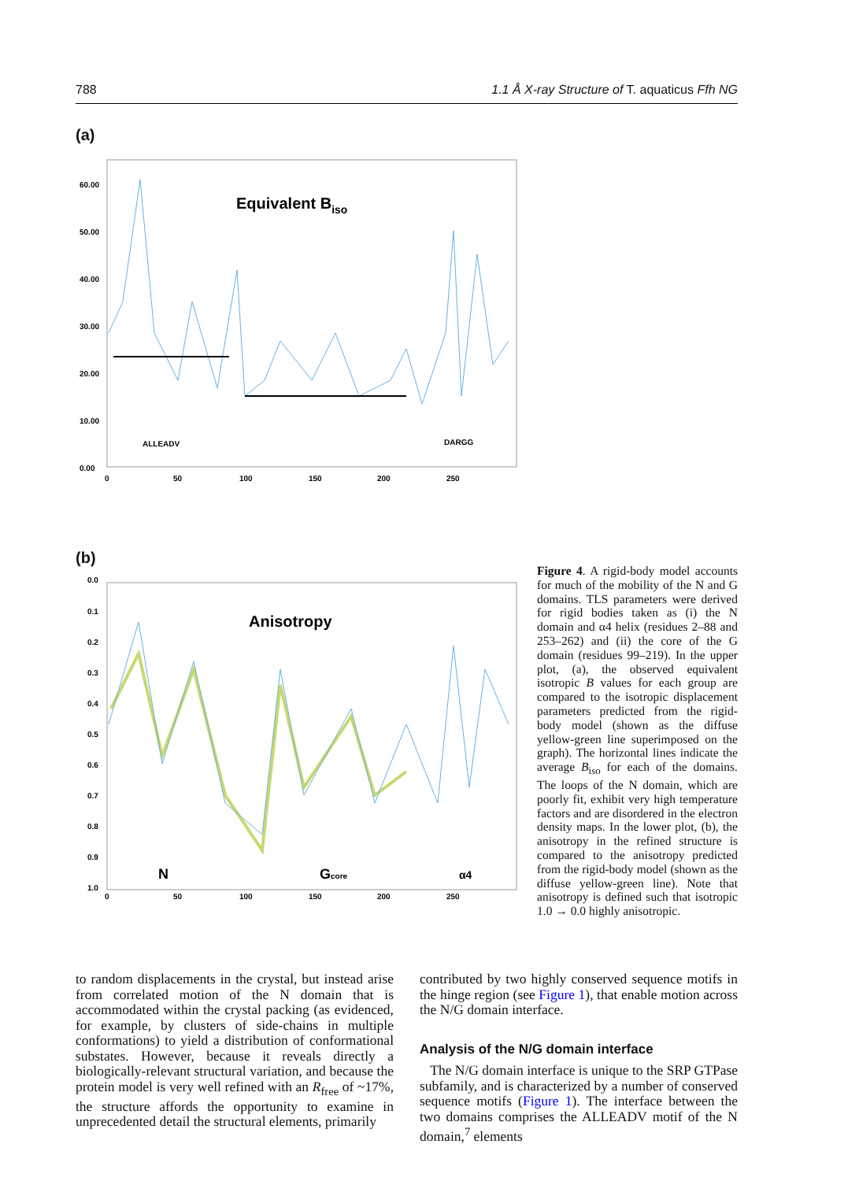788 1.1 Å X-ray Structure of T. aquaticus Ffh NG
(a)
60.00
50.00
40.00
30.00
20.00
10.00
0.00
0
50
100
150
200
250
Equivalent Biso
ALLEADV
DARGG
(b)
0.0
0.1
0.2
0.3
0.4
0.5
0.6
0.7
0.8
0.9
1.0
0
50
100
150
200
250
Anisotropy
N
Gcore
α4
Figure 4. A rigid-body model accounts for much of the mobility of the N and G domains. TLS parameters were derived for rigid bodies taken as (i) the N domain and α4 helix (residues 2–88 and 253–262) and (ii) the core of the G domain (residues 99–219). In the upper plot, (a), the observed equivalent isotropic B values for each group are compared to the isotropic displacement parameters predicted from the rigid-body model (shown as the diffuse yellow-green line superimposed on the graph). The horizontal lines indicate the average B<sub>iso</sub> for each of the domains. The loops of the N domain, which are poorly fit, exhibit very high temperature factors and are disordered in the electron density maps. In the lower plot, (b), the anisotropy in the refined structure is compared to the anisotropy predicted from the rigid-body model (shown as the diffuse yellow-green line). Note that anisotropy is defined such that isotropic 1.0 → 0.0 highly anisotropic.
to random displacements in the crystal, but instead arise from correlated motion of the N domain that is accommodated within the crystal packing (as evidenced, for example, by clusters of side-chains in multiple conformations) to yield a distribution of conformational substates. However, because it reveals directly a biologically-relevant structural variation, and because the protein model is very well refined with an R<sub>free</sub> of ~17%, the structure affords the opportunity to examine in unprecedented detail the structural elements, primarily
contributed by two highly conserved sequence motifs in the hinge region (see Figure 1), that enable motion across the N/G domain interface.
Analysis of the N/G domain interface
The N/G domain interface is unique to the SRP GTPase subfamily, and is characterized by a number of conserved sequence motifs (Figure 1). The interface between the two domains comprises the ALLEADV motif of the N domain,<sup>7</sup> elements